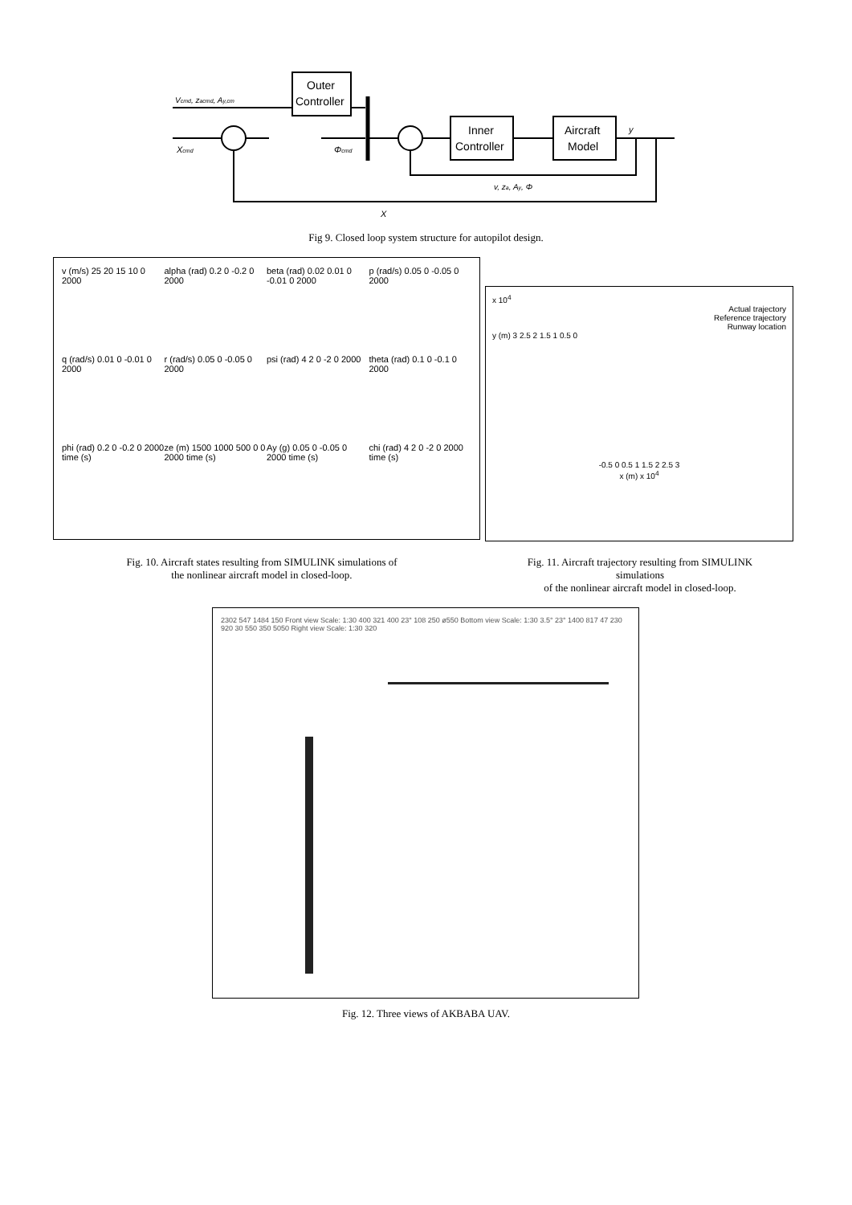Outer
Controller
Inner
Controller
Aircraft
Model
Vcmd, zacmd, Ay,cm
Xcmd
Φcmd
y
v, za, Ay, Φ
X
Fig 9. Closed loop system structure for autopilot design.
v (m/s) 25 20 15 10 0 2000
alpha (rad) 0.2 0 -0.2 0 2000
beta (rad) 0.02 0.01 0 -0.01 0 2000
p (rad/s) 0.05 0 -0.05 0 2000
q (rad/s) 0.01 0 -0.01 0 2000
r (rad/s) 0.05 0 -0.05 0 2000
psi (rad) 4 2 0 -2 0 2000
theta (rad) 0.1 0 -0.1 0 2000
phi (rad) 0.2 0 -0.2 0 2000 time (s)
ze (m) 1500 1000 500 0 0 2000 time (s)
Ay (g) 0.05 0 -0.05 0 2000 time (s)
chi (rad) 4 2 0 -2 0 2000 time (s)
x 10<sup>4</sup>
Actual trajectory
Reference trajectory
Runway location
y (m) 3 2.5 2 1.5 1 0.5 0
-0.5 0 0.5 1 1.5 2 2.5 3
x (m) x 10<sup>4</sup>
Fig. 10. Aircraft states resulting from SIMULINK simulations of
the nonlinear aircraft model in closed-loop.
Fig. 11. Aircraft trajectory resulting from SIMULINK simulations
of the nonlinear aircraft model in closed-loop.
2302 547 1484 150 Front view Scale: 1:30 400 321 400 23° 108 250 ø550 Bottom view Scale: 1:30 3.5° 23° 1400 817 47 230 920 30 550 350 5050 Right view Scale: 1:30 320
Fig. 12. Three views of AKBABA UAV.